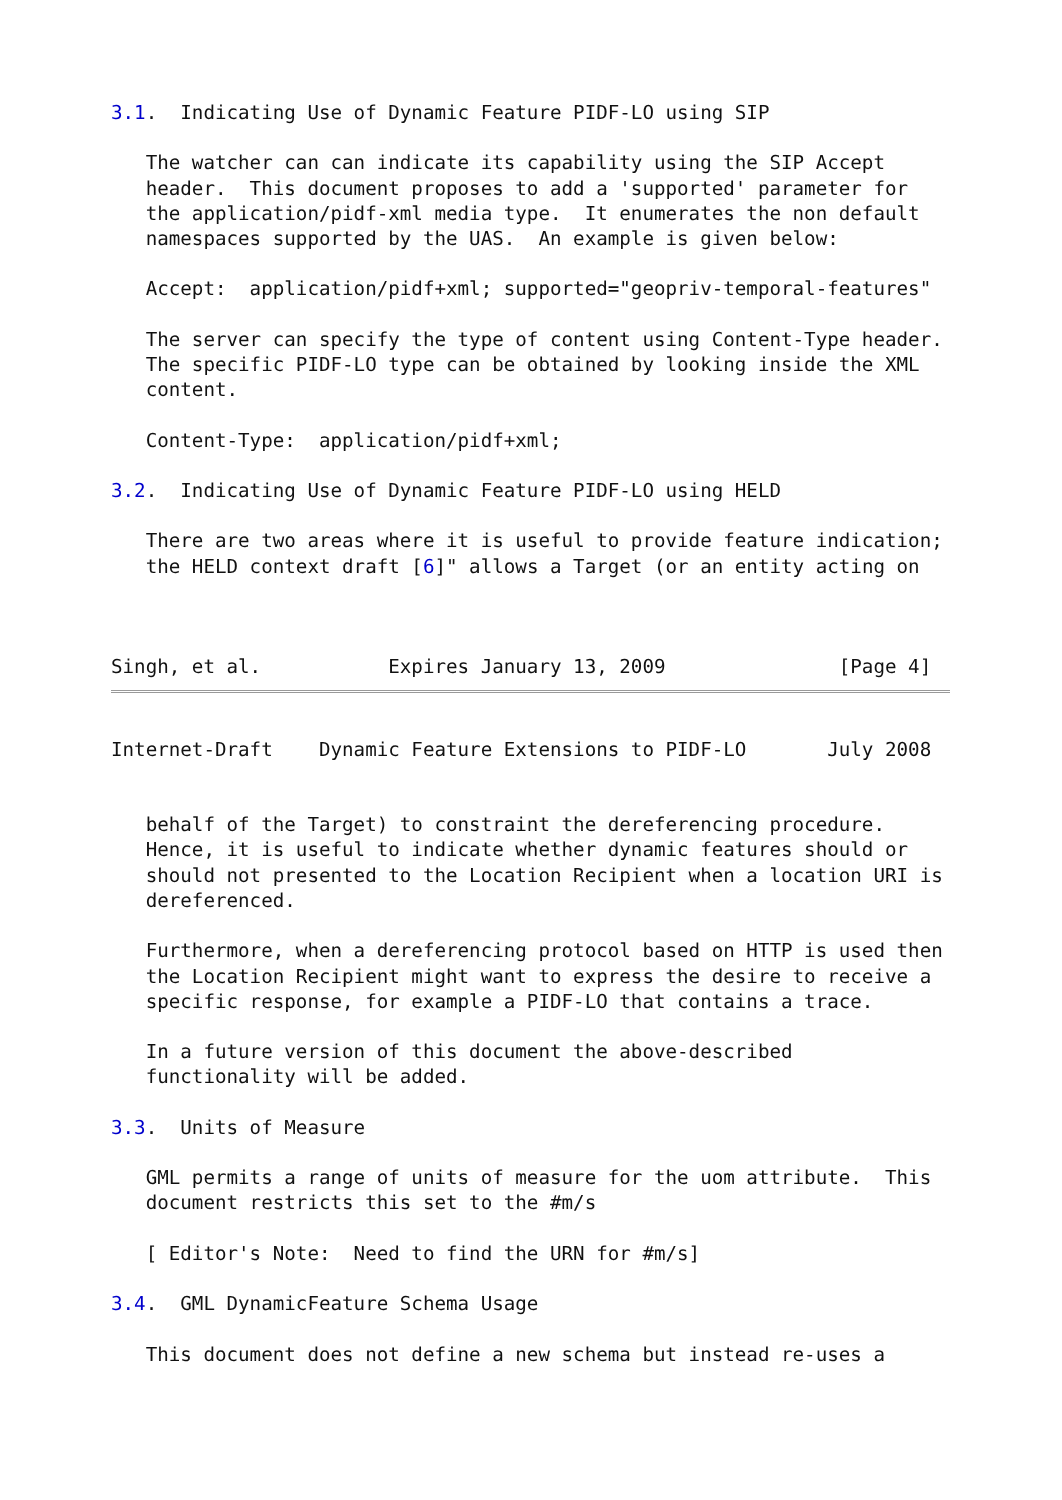3.1.  Indicating Use of Dynamic Feature PIDF-LO using SIP

   The watcher can can indicate its capability using the SIP Accept
   header.  This document proposes to add a 'supported' parameter for
   the application/pidf-xml media type.  It enumerates the non default
   namespaces supported by the UAS.  An example is given below:

   Accept:  application/pidf+xml; supported="geopriv-temporal-features"

   The server can specify the type of content using Content-Type header.
   The specific PIDF-LO type can be obtained by looking inside the XML
   content.

   Content-Type:  application/pidf+xml;

3.2.  Indicating Use of Dynamic Feature PIDF-LO using HELD

   There are two areas where it is useful to provide feature indication;
   the HELD context draft [6]" allows a Target (or an entity acting on



Singh, et al.           Expires January 13, 2009               [Page 4]
Internet-Draft    Dynamic Feature Extensions to PIDF-LO       July 2008


   behalf of the Target) to constraint the dereferencing procedure.
   Hence, it is useful to indicate whether dynamic features should or
   should not presented to the Location Recipient when a location URI is
   dereferenced.

   Furthermore, when a dereferencing protocol based on HTTP is used then
   the Location Recipient might want to express the desire to receive a
   specific response, for example a PIDF-LO that contains a trace.

   In a future version of this document the above-described
   functionality will be added.

3.3.  Units of Measure

   GML permits a range of units of measure for the uom attribute.  This
   document restricts this set to the #m/s

   [ Editor's Note:  Need to find the URN for #m/s]

3.4.  GML DynamicFeature Schema Usage

   This document does not define a new schema but instead re-uses a